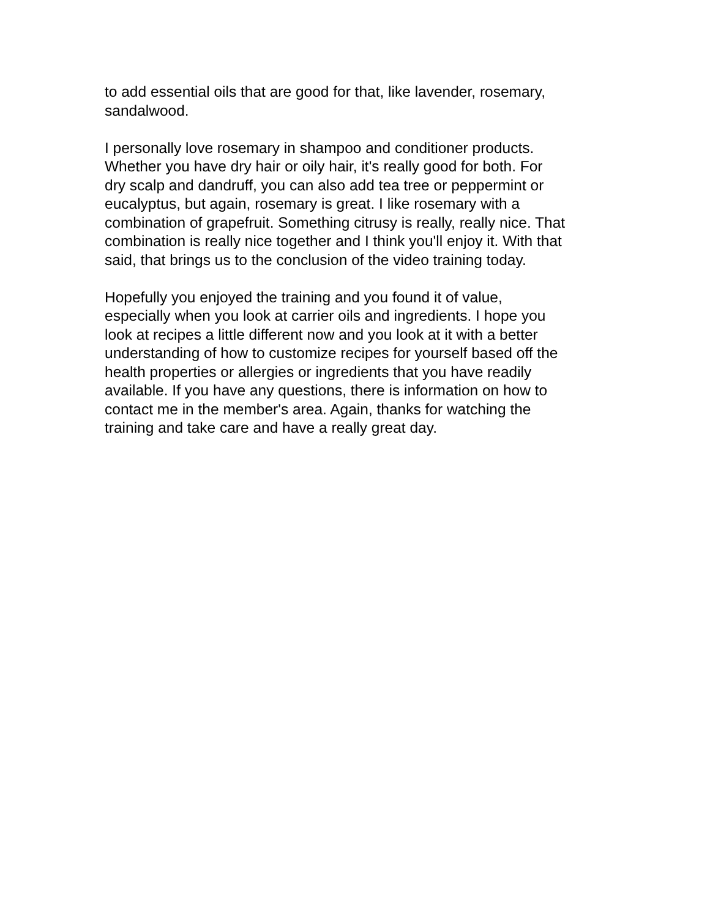to add essential oils that are good for that, like lavender, rosemary,
sandalwood.
I personally love rosemary in shampoo and conditioner products.
Whether you have dry hair or oily hair, it's really good for both. For
dry scalp and dandruff, you can also add tea tree or peppermint or
eucalyptus, but again, rosemary is great. I like rosemary with a
combination of grapefruit. Something citrusy is really, really nice. That
combination is really nice together and I think you'll enjoy it. With that
said, that brings us to the conclusion of the video training today.
Hopefully you enjoyed the training and you found it of value,
especially when you look at carrier oils and ingredients. I hope you
look at recipes a little different now and you look at it with a better
understanding of how to customize recipes for yourself based off the
health properties or allergies or ingredients that you have readily
available. If you have any questions, there is information on how to
contact me in the member's area. Again, thanks for watching the
training and take care and have a really great day.